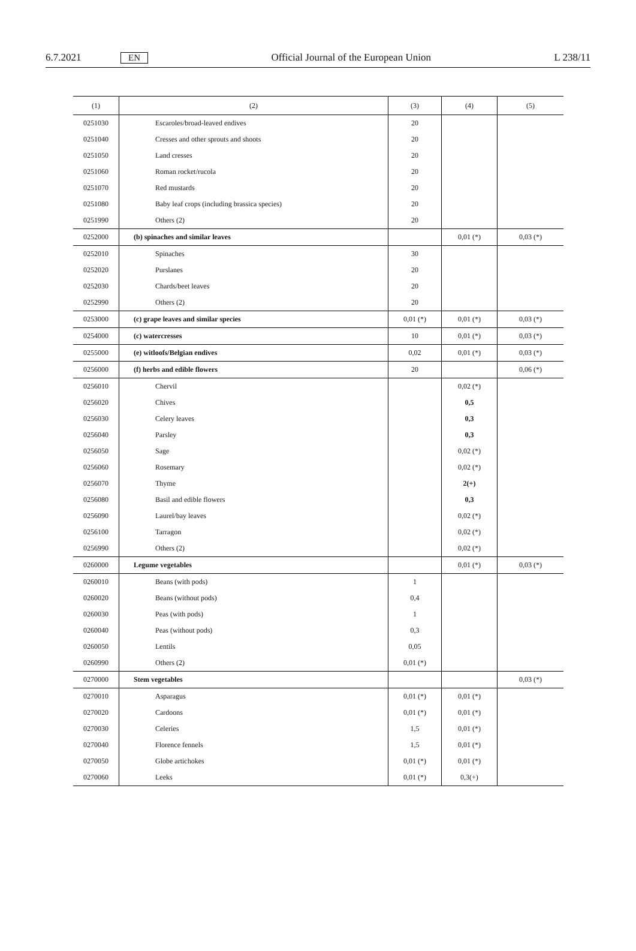6.7.2021 EN Official Journal of the European Union L 238/11
| (1) | (2) | (3) | (4) | (5) |
| --- | --- | --- | --- | --- |
| 0251030 | Escaroles/broad-leaved endives | 20 | | |
| 0251040 | Cresses and other sprouts and shoots | 20 | | |
| 0251050 | Land cresses | 20 | | |
| 0251060 | Roman rocket/rucola | 20 | | |
| 0251070 | Red mustards | 20 | | |
| 0251080 | Baby leaf crops (including brassica species) | 20 | | |
| 0251990 | Others (2) | 20 | | |
| 0252000 | (b) spinaches and similar leaves | | 0,01 (*) | 0,03 (*) |
| 0252010 | Spinaches | 30 | | |
| 0252020 | Purslanes | 20 | | |
| 0252030 | Chards/beet leaves | 20 | | |
| 0252990 | Others (2) | 20 | | |
| 0253000 | (c) grape leaves and similar species | 0,01 (*) | 0,01 (*) | 0,03 (*) |
| 0254000 | (c) watercresses | 10 | 0,01 (*) | 0,03 (*) |
| 0255000 | (e) witloofs/Belgian endives | 0,02 | 0,01 (*) | 0,03 (*) |
| 0256000 | (f) herbs and edible flowers | 20 | | 0,06 (*) |
| 0256010 | Chervil | | 0,02 (*) | |
| 0256020 | Chives | | 0,5 | |
| 0256030 | Celery leaves | | 0,3 | |
| 0256040 | Parsley | | 0,3 | |
| 0256050 | Sage | | 0,02 (*) | |
| 0256060 | Rosemary | | 0,02 (*) | |
| 0256070 | Thyme | | 2(+) | |
| 0256080 | Basil and edible flowers | | 0,3 | |
| 0256090 | Laurel/bay leaves | | 0,02 (*) | |
| 0256100 | Tarragon | | 0,02 (*) | |
| 0256990 | Others (2) | | 0,02 (*) | |
| 0260000 | Legume vegetables | | 0,01 (*) | 0,03 (*) |
| 0260010 | Beans (with pods) | 1 | | |
| 0260020 | Beans (without pods) | 0,4 | | |
| 0260030 | Peas (with pods) | 1 | | |
| 0260040 | Peas (without pods) | 0,3 | | |
| 0260050 | Lentils | 0,05 | | |
| 0260990 | Others (2) | 0,01 (*) | | |
| 0270000 | Stem vegetables | | | 0,03 (*) |
| 0270010 | Asparagus | 0,01 (*) | 0,01 (*) | |
| 0270020 | Cardoons | 0,01 (*) | 0,01 (*) | |
| 0270030 | Celeries | 1,5 | 0,01 (*) | |
| 0270040 | Florence fennels | 1,5 | 0,01 (*) | |
| 0270050 | Globe artichokes | 0,01 (*) | 0,01 (*) | |
| 0270060 | Leeks | 0,01 (*) | 0,3(+) | |